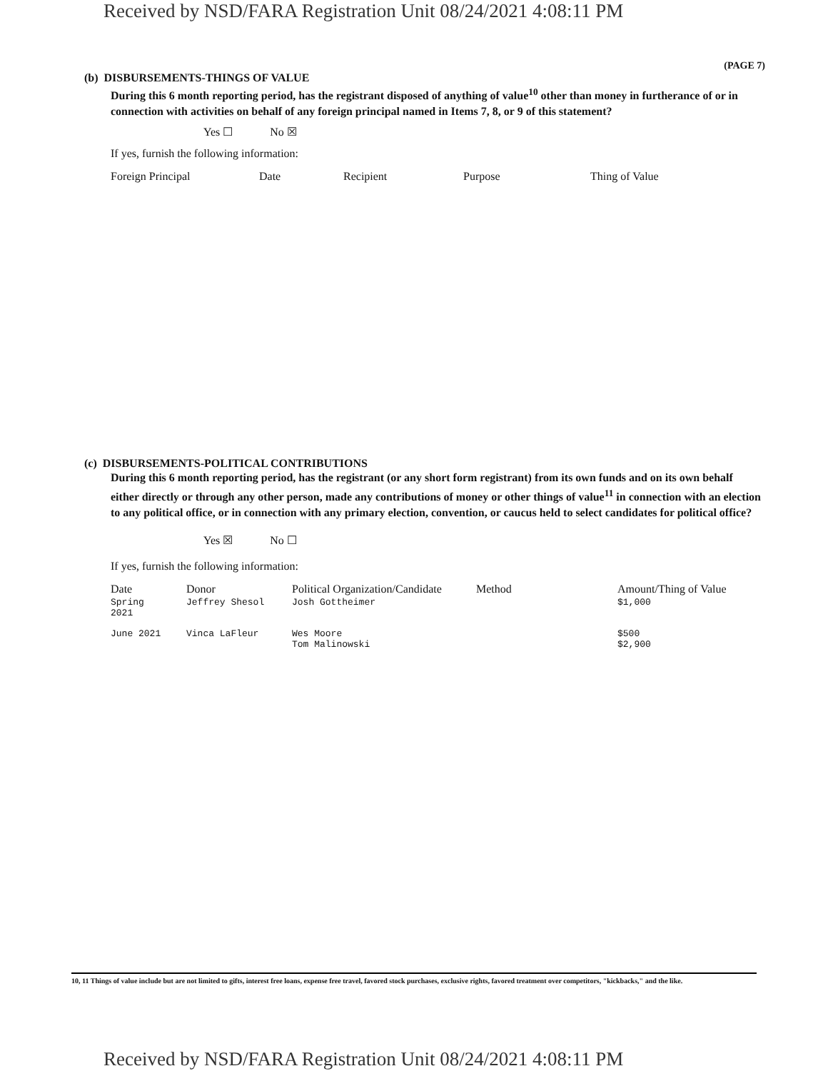Received by NSD/FARA Registration Unit 08/24/2021 4:08:11 PM
(PAGE 7)
(b) DISBURSEMENTS-THINGS OF VALUE
During this 6 month reporting period, has the registrant disposed of anything of value<sup>10</sup> other than money in furtherance of or in connection with activities on behalf of any foreign principal named in Items 7, 8, or 9 of this statement?
Yes ☐ No ☒
If yes, furnish the following information:
| Foreign Principal | Date | Recipient | Purpose | Thing of Value |
| --- | --- | --- | --- | --- |
(c) DISBURSEMENTS-POLITICAL CONTRIBUTIONS
During this 6 month reporting period, has the registrant (or any short form registrant) from its own funds and on its own behalf either directly or through any other person, made any contributions of money or other things of value<sup>11</sup> in connection with an election to any political office, or in connection with any primary election, convention, or caucus held to select candidates for political office?
Yes ☒ No ☐
If yes, furnish the following information:
| Date | Donor | Political Organization/Candidate | Method | Amount/Thing of Value |
| --- | --- | --- | --- | --- |
| Spring 2021 | Jeffrey Shesol | Josh Gottheimer | | $1,000 |
| June 2021 | Vinca LaFleur | Wes Moore Tom Malinowski | | $500 $2,900 |
10, 11 Things of value include but are not limited to gifts, interest free loans, expense free travel, favored stock purchases, exclusive rights, favored treatment over competitors, "kickbacks," and the like.
Received by NSD/FARA Registration Unit 08/24/2021 4:08:11 PM